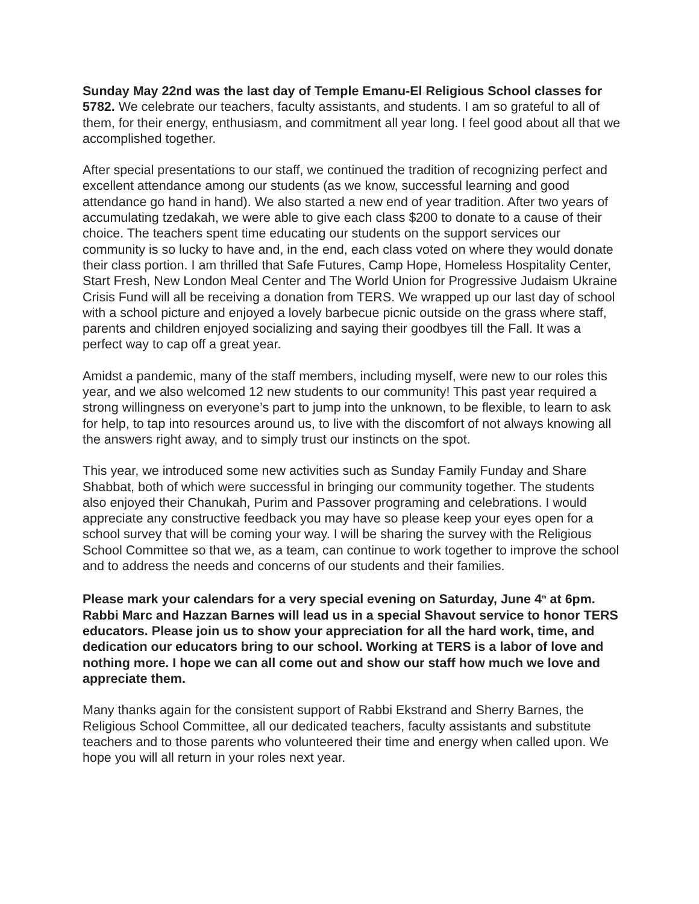Sunday May 22nd was the last day of Temple Emanu-El Religious School classes for 5782. We celebrate our teachers, faculty assistants, and students. I am so grateful to all of them, for their energy, enthusiasm, and commitment all year long. I feel good about all that we accomplished together.
After special presentations to our staff, we continued the tradition of recognizing perfect and excellent attendance among our students (as we know, successful learning and good attendance go hand in hand). We also started a new end of year tradition. After two years of accumulating tzedakah, we were able to give each class $200 to donate to a cause of their choice. The teachers spent time educating our students on the support services our community is so lucky to have and, in the end, each class voted on where they would donate their class portion. I am thrilled that Safe Futures, Camp Hope, Homeless Hospitality Center, Start Fresh, New London Meal Center and The World Union for Progressive Judaism Ukraine Crisis Fund will all be receiving a donation from TERS. We wrapped up our last day of school with a school picture and enjoyed a lovely barbecue picnic outside on the grass where staff, parents and children enjoyed socializing and saying their goodbyes till the Fall. It was a perfect way to cap off a great year.
Amidst a pandemic, many of the staff members, including myself, were new to our roles this year, and we also welcomed 12 new students to our community! This past year required a strong willingness on everyone’s part to jump into the unknown, to be flexible, to learn to ask for help, to tap into resources around us, to live with the discomfort of not always knowing all the answers right away, and to simply trust our instincts on the spot.
This year, we introduced some new activities such as Sunday Family Funday and Share Shabbat, both of which were successful in bringing our community together. The students also enjoyed their Chanukah, Purim and Passover programing and celebrations. I would appreciate any constructive feedback you may have so please keep your eyes open for a school survey that will be coming your way. I will be sharing the survey with the Religious School Committee so that we, as a team, can continue to work together to improve the school and to address the needs and concerns of our students and their families.
Please mark your calendars for a very special evening on Saturday, June 4<sup>th</sup> at 6pm. Rabbi Marc and Hazzan Barnes will lead us in a special Shavout service to honor TERS educators. Please join us to show your appreciation for all the hard work, time, and dedication our educators bring to our school. Working at TERS is a labor of love and nothing more. I hope we can all come out and show our staff how much we love and appreciate them.
Many thanks again for the consistent support of Rabbi Ekstrand and Sherry Barnes, the Religious School Committee, all our dedicated teachers, faculty assistants and substitute teachers and to those parents who volunteered their time and energy when called upon. We hope you will all return in your roles next year.